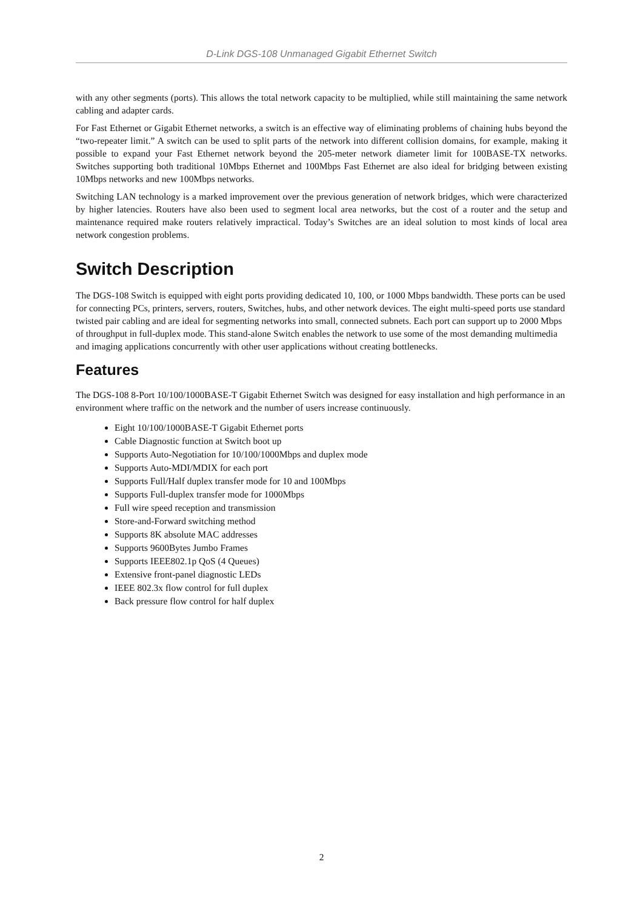D-Link DGS-108 Unmanaged Gigabit Ethernet Switch
with any other segments (ports). This allows the total network capacity to be multiplied, while still maintaining the same network cabling and adapter cards.
For Fast Ethernet or Gigabit Ethernet networks, a switch is an effective way of eliminating problems of chaining hubs beyond the “two-repeater limit.” A switch can be used to split parts of the network into different collision domains, for example, making it possible to expand your Fast Ethernet network beyond the 205-meter network diameter limit for 100BASE-TX networks. Switches supporting both traditional 10Mbps Ethernet and 100Mbps Fast Ethernet are also ideal for bridging between existing 10Mbps networks and new 100Mbps networks.
Switching LAN technology is a marked improvement over the previous generation of network bridges, which were characterized by higher latencies. Routers have also been used to segment local area networks, but the cost of a router and the setup and maintenance required make routers relatively impractical. Today’s Switches are an ideal solution to most kinds of local area network congestion problems.
Switch Description
The DGS-108 Switch is equipped with eight ports providing dedicated 10, 100, or 1000 Mbps bandwidth. These ports can be used for connecting PCs, printers, servers, routers, Switches, hubs, and other network devices. The eight multi-speed ports use standard twisted pair cabling and are ideal for segmenting networks into small, connected subnets. Each port can support up to 2000 Mbps of throughput in full-duplex mode. This stand-alone Switch enables the network to use some of the most demanding multimedia and imaging applications concurrently with other user applications without creating bottlenecks.
Features
The DGS-108 8-Port 10/100/1000BASE-T Gigabit Ethernet Switch was designed for easy installation and high performance in an environment where traffic on the network and the number of users increase continuously.
Eight 10/100/1000BASE-T Gigabit Ethernet ports
Cable Diagnostic function at Switch boot up
Supports Auto-Negotiation for 10/100/1000Mbps and duplex mode
Supports Auto-MDI/MDIX for each port
Supports Full/Half duplex transfer mode for 10 and 100Mbps
Supports Full-duplex transfer mode for 1000Mbps
Full wire speed reception and transmission
Store-and-Forward switching method
Supports 8K absolute MAC addresses
Supports 9600Bytes Jumbo Frames
Supports IEEE802.1p QoS (4 Queues)
Extensive front-panel diagnostic LEDs
IEEE 802.3x flow control for full duplex
Back pressure flow control for half duplex
2